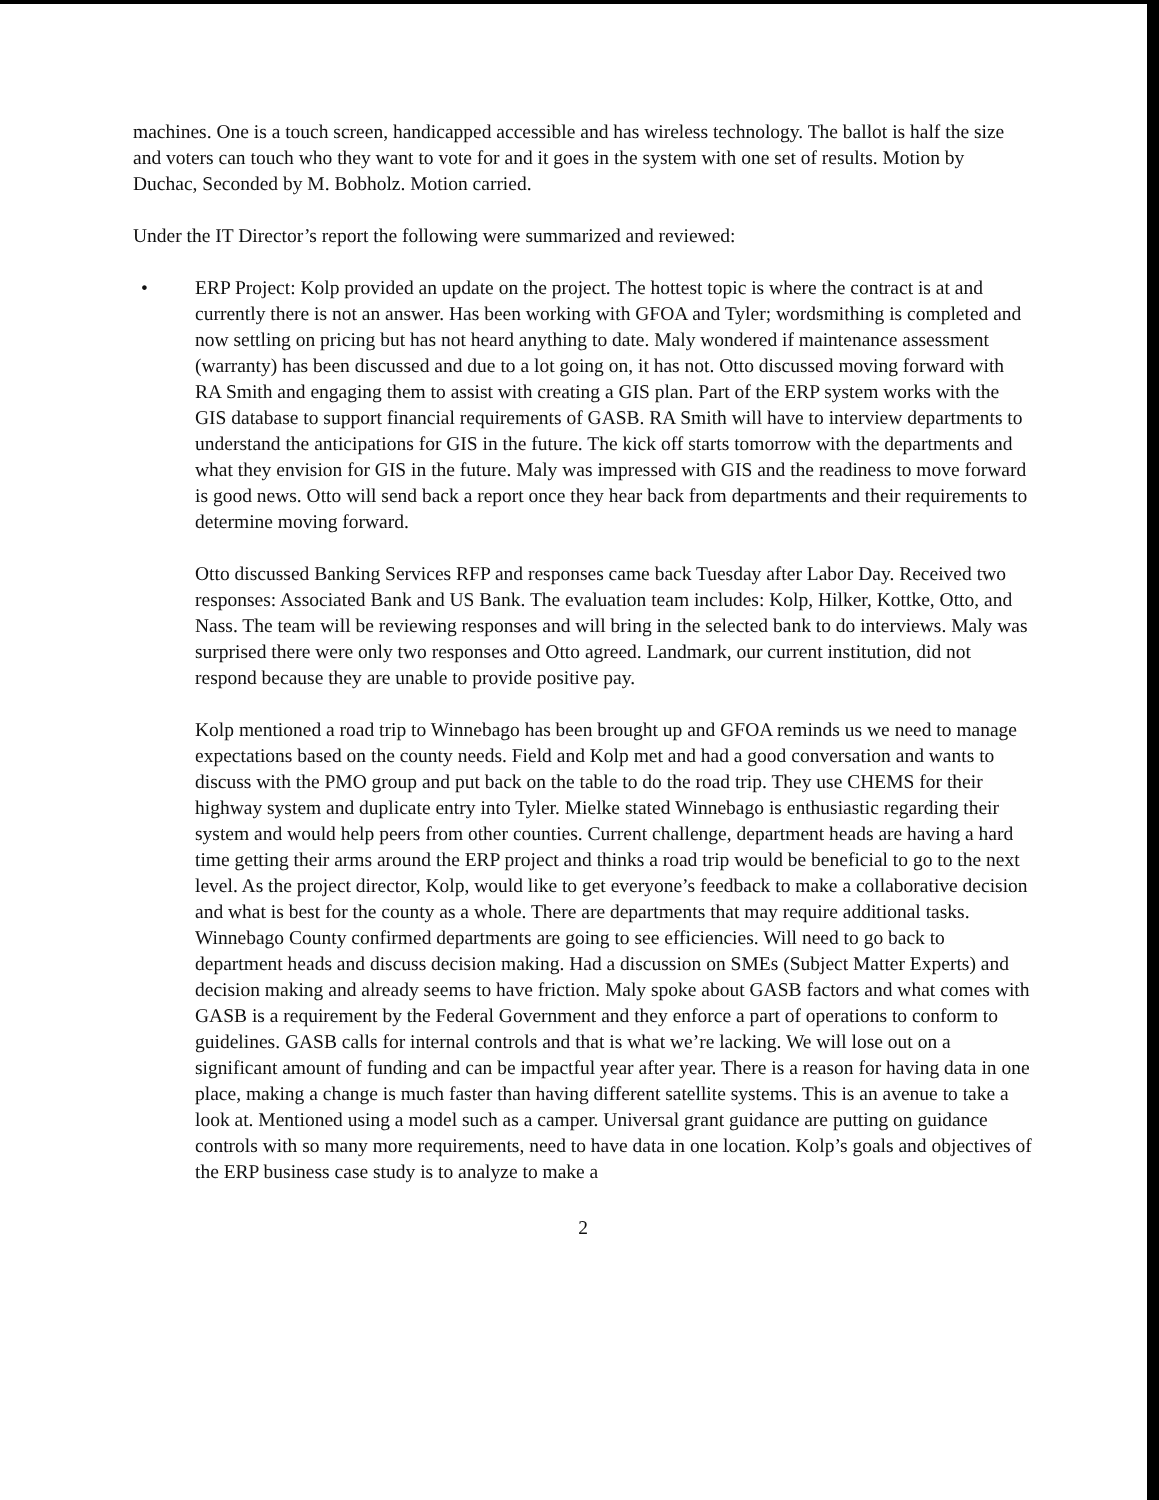machines. One is a touch screen, handicapped accessible and has wireless technology. The ballot is half the size and voters can touch who they want to vote for and it goes in the system with one set of results. Motion by Duchac, Seconded by M. Bobholz. Motion carried.
Under the IT Director’s report the following were summarized and reviewed:
• ERP Project: Kolp provided an update on the project. The hottest topic is where the contract is at and currently there is not an answer. Has been working with GFOA and Tyler; wordsmithing is completed and now settling on pricing but has not heard anything to date. Maly wondered if maintenance assessment (warranty) has been discussed and due to a lot going on, it has not. Otto discussed moving forward with RA Smith and engaging them to assist with creating a GIS plan. Part of the ERP system works with the GIS database to support financial requirements of GASB. RA Smith will have to interview departments to understand the anticipations for GIS in the future. The kick off starts tomorrow with the departments and what they envision for GIS in the future. Maly was impressed with GIS and the readiness to move forward is good news. Otto will send back a report once they hear back from departments and their requirements to determine moving forward.
Otto discussed Banking Services RFP and responses came back Tuesday after Labor Day. Received two responses: Associated Bank and US Bank. The evaluation team includes: Kolp, Hilker, Kottke, Otto, and Nass. The team will be reviewing responses and will bring in the selected bank to do interviews. Maly was surprised there were only two responses and Otto agreed. Landmark, our current institution, did not respond because they are unable to provide positive pay.
Kolp mentioned a road trip to Winnebago has been brought up and GFOA reminds us we need to manage expectations based on the county needs. Field and Kolp met and had a good conversation and wants to discuss with the PMO group and put back on the table to do the road trip. They use CHEMS for their highway system and duplicate entry into Tyler. Mielke stated Winnebago is enthusiastic regarding their system and would help peers from other counties. Current challenge, department heads are having a hard time getting their arms around the ERP project and thinks a road trip would be beneficial to go to the next level. As the project director, Kolp, would like to get everyone’s feedback to make a collaborative decision and what is best for the county as a whole. There are departments that may require additional tasks. Winnebago County confirmed departments are going to see efficiencies. Will need to go back to department heads and discuss decision making. Had a discussion on SMEs (Subject Matter Experts) and decision making and already seems to have friction. Maly spoke about GASB factors and what comes with GASB is a requirement by the Federal Government and they enforce a part of operations to conform to guidelines. GASB calls for internal controls and that is what we’re lacking. We will lose out on a significant amount of funding and can be impactful year after year. There is a reason for having data in one place, making a change is much faster than having different satellite systems. This is an avenue to take a look at. Mentioned using a model such as a camper. Universal grant guidance are putting on guidance controls with so many more requirements, need to have data in one location. Kolp’s goals and objectives of the ERP business case study is to analyze to make a
2